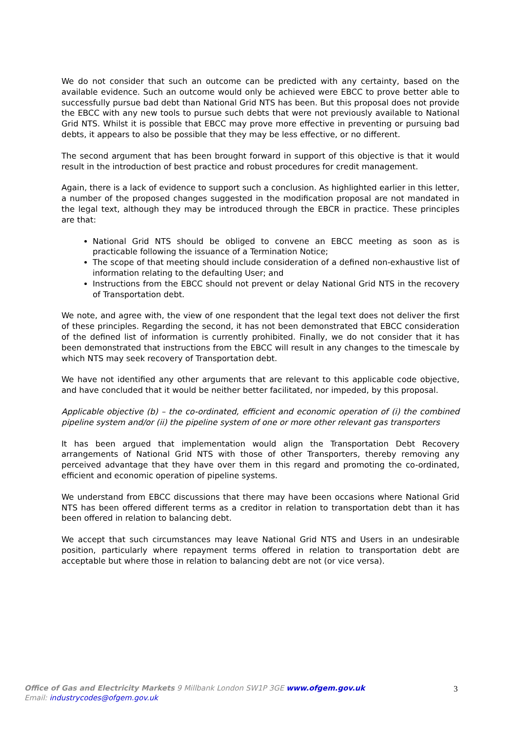We do not consider that such an outcome can be predicted with any certainty, based on the available evidence. Such an outcome would only be achieved were EBCC to prove better able to successfully pursue bad debt than National Grid NTS has been. But this proposal does not provide the EBCC with any new tools to pursue such debts that were not previously available to National Grid NTS. Whilst it is possible that EBCC may prove more effective in preventing or pursuing bad debts, it appears to also be possible that they may be less effective, or no different.
The second argument that has been brought forward in support of this objective is that it would result in the introduction of best practice and robust procedures for credit management.
Again, there is a lack of evidence to support such a conclusion. As highlighted earlier in this letter, a number of the proposed changes suggested in the modification proposal are not mandated in the legal text, although they may be introduced through the EBCR in practice. These principles are that:
National Grid NTS should be obliged to convene an EBCC meeting as soon as is practicable following the issuance of a Termination Notice;
The scope of that meeting should include consideration of a defined non-exhaustive list of information relating to the defaulting User; and
Instructions from the EBCC should not prevent or delay National Grid NTS in the recovery of Transportation debt.
We note, and agree with, the view of one respondent that the legal text does not deliver the first of these principles. Regarding the second, it has not been demonstrated that EBCC consideration of the defined list of information is currently prohibited. Finally, we do not consider that it has been demonstrated that instructions from the EBCC will result in any changes to the timescale by which NTS may seek recovery of Transportation debt.
We have not identified any other arguments that are relevant to this applicable code objective, and have concluded that it would be neither better facilitated, nor impeded, by this proposal.
Applicable objective (b) – the co-ordinated, efficient and economic operation of (i) the combined pipeline system and/or (ii) the pipeline system of one or more other relevant gas transporters
It has been argued that implementation would align the Transportation Debt Recovery arrangements of National Grid NTS with those of other Transporters, thereby removing any perceived advantage that they have over them in this regard and promoting the co-ordinated, efficient and economic operation of pipeline systems.
We understand from EBCC discussions that there may have been occasions where National Grid NTS has been offered different terms as a creditor in relation to transportation debt than it has been offered in relation to balancing debt.
We accept that such circumstances may leave National Grid NTS and Users in an undesirable position, particularly where repayment terms offered in relation to transportation debt are acceptable but where those in relation to balancing debt are not (or vice versa).
Office of Gas and Electricity Markets 9 Millbank London SW1P 3GE www.ofgem.gov.uk
Email: industrycodes@ofgem.gov.uk
3